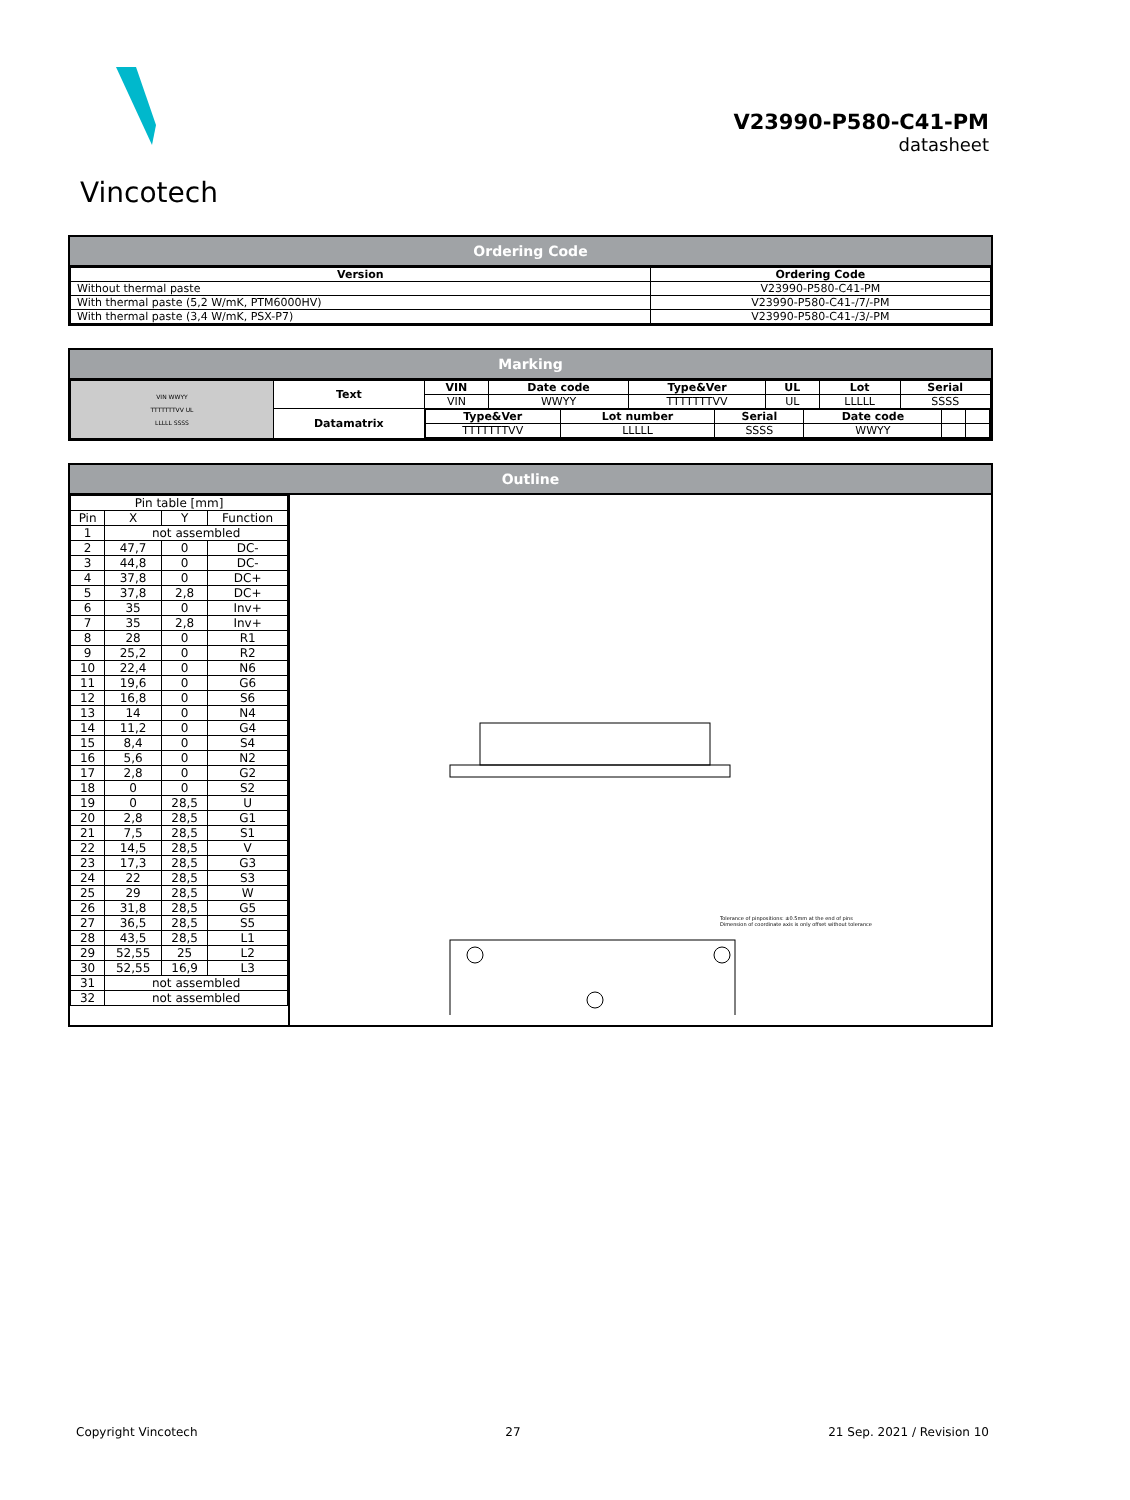Vincotech
V23990-P580-C41-PM
datasheet
Ordering Code
| Version | Ordering Code |
| --- | --- |
| Without thermal paste | V23990-P580-C41-PM |
| With thermal paste (5,2 W/mK, PTM6000HV) | V23990-P580-C41-/7/-PM |
| With thermal paste (3,4 W/mK, PSX-P7) | V23990-P580-C41-/3/-PM |
Marking
| VIN WWYY TTTTTTTVV UL LLLLL SSSS | Text | VIN | Date code | Type&Ver | UL | Lot | Serial |
| | | VIN | WWYY | TTTTTTTVV | UL | LLLLL | SSSS |
| | Datamatrix | / Type&Ver / Lot number / Serial / Date code / / / / TTTTTTTVV / LLLLL / SSSS / WWYY / / / | | | | | |
Outline
| Pin table [mm] | | | |
| Pin | X | Y | Function |
| 1 | not assembled | | |
| 2 | 47,7 | 0 | DC- |
| 3 | 44,8 | 0 | DC- |
| 4 | 37,8 | 0 | DC+ |
| 5 | 37,8 | 2,8 | DC+ |
| 6 | 35 | 0 | Inv+ |
| 7 | 35 | 2,8 | Inv+ |
| 8 | 28 | 0 | R1 |
| 9 | 25,2 | 0 | R2 |
| 10 | 22,4 | 0 | N6 |
| 11 | 19,6 | 0 | G6 |
| 12 | 16,8 | 0 | S6 |
| 13 | 14 | 0 | N4 |
| 14 | 11,2 | 0 | G4 |
| 15 | 8,4 | 0 | S4 |
| 16 | 5,6 | 0 | N2 |
| 17 | 2,8 | 0 | G2 |
| 18 | 0 | 0 | S2 |
| 19 | 0 | 28,5 | U |
| 20 | 2,8 | 28,5 | G1 |
| 21 | 7,5 | 28,5 | S1 |
| 22 | 14,5 | 28,5 | V |
| 23 | 17,3 | 28,5 | G3 |
| 24 | 22 | 28,5 | S3 |
| 25 | 29 | 28,5 | W |
| 26 | 31,8 | 28,5 | G5 |
| 27 | 36,5 | 28,5 | S5 |
| 28 | 43,5 | 28,5 | L1 |
| 29 | 52,55 | 25 | L2 |
| 30 | 52,55 | 16,9 | L3 |
| 31 | not assembled | | |
| 32 | not assembled | | |
Tolerance of pinpositions: ±0.5mm at the end of pins
Dimension of coordinate axis is only offset without tolerance
Copyright Vincotech 27 21 Sep. 2021 / Revision 10